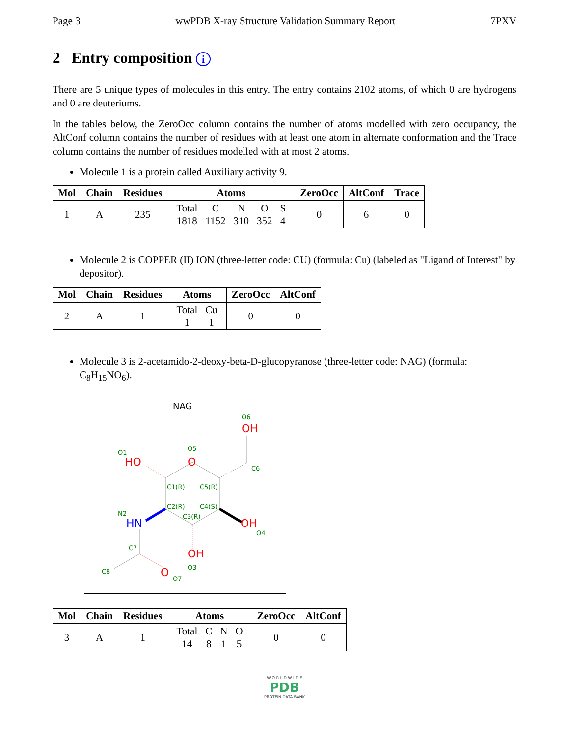Page 3 wwPDB X-ray Structure Validation Summary Report 7PXV
2 Entry composition i
There are 5 unique types of molecules in this entry. The entry contains 2102 atoms, of which 0 are hydrogens and 0 are deuteriums.
In the tables below, the ZeroOcc column contains the number of atoms modelled with zero occupancy, the AltConf column contains the number of residues with at least one atom in alternate conformation and the Trace column contains the number of residues modelled with at most 2 atoms.
Molecule 1 is a protein called Auxiliary activity 9.
| Mol | Chain | Residues | Atoms | ZeroOcc | AltConf | Trace |
| --- | --- | --- | --- | --- | --- | --- |
| 1 | A | 235 | / Total / C / N / O / S / / 1818 / 1152 / 310 / 352 / 4 / | 0 | 6 | 0 |
Molecule 2 is COPPER (II) ION (three-letter code: CU) (formula: Cu) (labeled as "Ligand of Interest" by depositor).
| Mol | Chain | Residues | Atoms | ZeroOcc | AltConf |
| --- | --- | --- | --- | --- | --- |
| 2 | A | 1 | / Total / Cu / / 1 / 1 / | 0 | 0 |
Molecule 3 is 2-acetamido-2-deoxy-beta-D-glucopyranose (three-letter code: NAG) (formula: C<sub>8</sub>H<sub>15</sub>NO<sub>6</sub>).
NAG
O
O5
OH
O6
C6
HO
O1
C1(R)
C5(R)
C2(R)
C4(S)
C3(R)
HN
N2
OH
O4
OH
O3
C7
C8
O
O7
| Mol | Chain | Residues | Atoms | ZeroOcc | AltConf |
| --- | --- | --- | --- | --- | --- |
| 3 | A | 1 | / Total / C / N / O / / 14 / 8 / 1 / 5 / | 0 | 0 |
W O R L D W I D E
PDB
PROTEIN DATA BANK